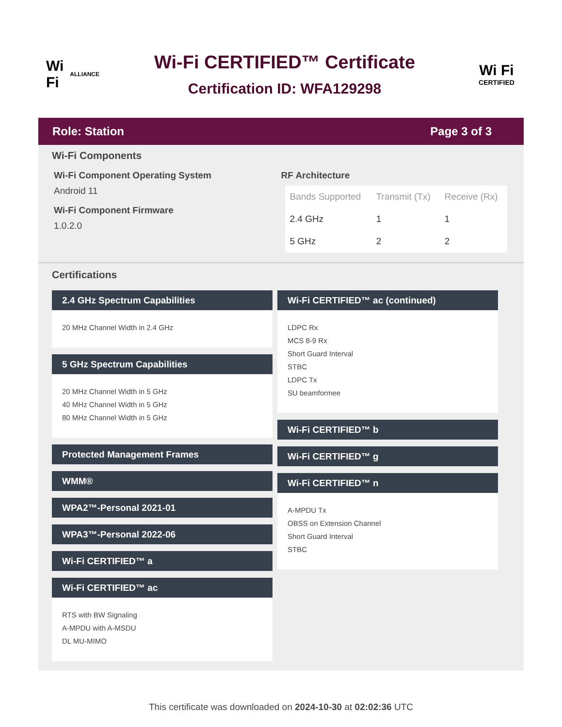Wi Fi
ALLIANCE
Wi-Fi CERTIFIED™ Certificate
Certification ID: WFA129298
Wi Fi
CERTIFIED
Role: Station Page 3 of 3
Wi-Fi Components
Wi-Fi Component Operating System
Android 11
Wi-Fi Component Firmware
1.0.2.0
RF Architecture
| Bands Supported | Transmit (Tx) | Receive (Rx) |
| --- | --- | --- |
| 2.4 GHz | 1 | 1 |
| 5 GHz | 2 | 2 |
Certifications
2.4 GHz Spectrum Capabilities
20 MHz Channel Width in 2.4 GHz
5 GHz Spectrum Capabilities
20 MHz Channel Width in 5 GHz
40 MHz Channel Width in 5 GHz
80 MHz Channel Width in 5 GHz
Protected Management Frames
WMM®
WPA2™-Personal 2021-01
WPA3™-Personal 2022-06
Wi-Fi CERTIFIED™ a
Wi-Fi CERTIFIED™ ac
RTS with BW Signaling
A-MPDU with A-MSDU
DL MU-MIMO
Wi-Fi CERTIFIED™ ac (continued)
LDPC Rx
MCS 8-9 Rx
Short Guard Interval
STBC
LDPC Tx
SU beamformee
Wi-Fi CERTIFIED™ b
Wi-Fi CERTIFIED™ g
Wi-Fi CERTIFIED™ n
A-MPDU Tx
OBSS on Extension Channel
Short Guard Interval
STBC
This certificate was downloaded on 2024-10-30 at 02:02:36 UTC